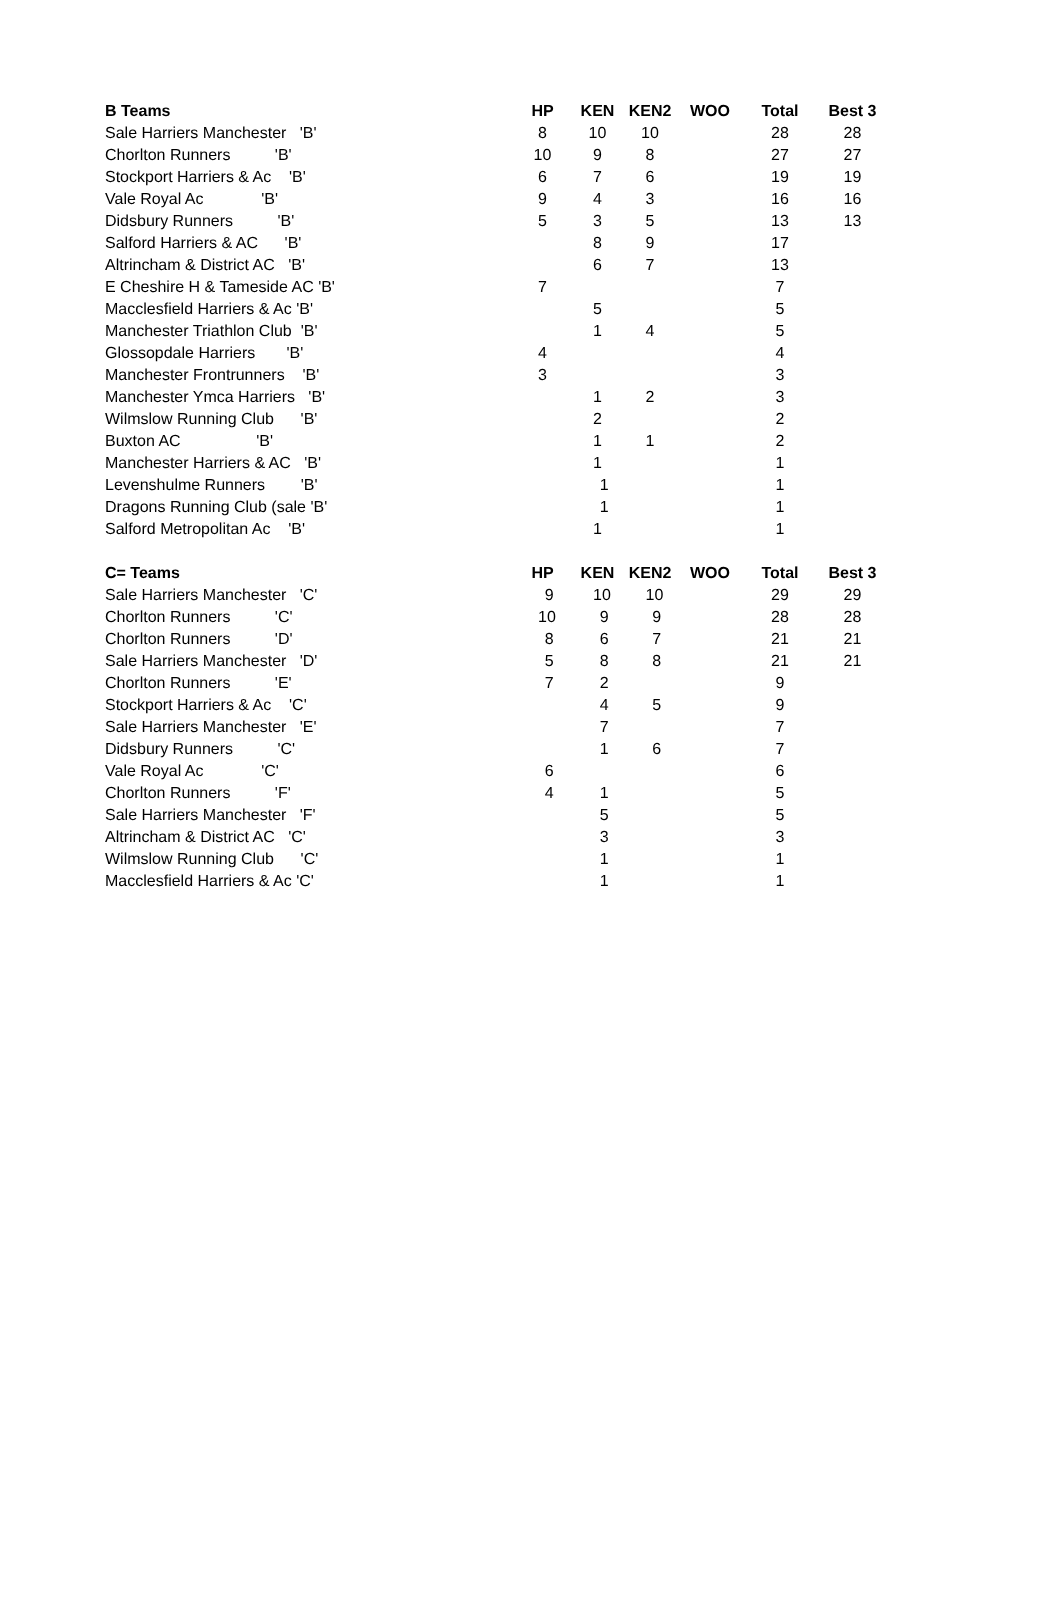| B Teams | HP | KEN | KEN2 | WOO | Total | Best 3 |
| --- | --- | --- | --- | --- | --- | --- |
| Sale Harriers Manchester 'B' | 8 | 10 | 10 | | 28 | 28 |
| Chorlton Runners 'B' | 10 | 9 | 8 | | 27 | 27 |
| Stockport Harriers & Ac 'B' | 6 | 7 | 6 | | 19 | 19 |
| Vale Royal Ac 'B' | 9 | 4 | 3 | | 16 | 16 |
| Didsbury Runners 'B' | 5 | 3 | 5 | | 13 | 13 |
| Salford Harriers & AC 'B' | | 8 | 9 | | 17 | |
| Altrincham & District AC 'B' | | 6 | 7 | | 13 | |
| E Cheshire H & Tameside AC 'B' | 7 | | | | 7 | |
| Macclesfield Harriers & Ac 'B' | | 5 | | | 5 | |
| Manchester Triathlon Club 'B' | | 1 | 4 | | 5 | |
| Glossopdale Harriers 'B' | 4 | | | | 4 | |
| Manchester Frontrunners 'B' | 3 | | | | 3 | |
| Manchester Ymca Harriers 'B' | | 1 | 2 | | 3 | |
| Wilmslow Running Club 'B' | | 2 | | | 2 | |
| Buxton AC 'B' | | 1 | 1 | | 2 | |
| Manchester Harriers & AC 'B' | | 1 | | | 1 | |
| Levenshulme Runners 'B' | | 1 | | | 1 | |
| Dragons Running Club (sale 'B' | | 1 | | | 1 | |
| Salford Metropolitan Ac 'B' | | 1 | | | 1 | |
| C= Teams | HP | KEN | KEN2 | WOO | Total | Best 3 |
| Sale Harriers Manchester 'C' | 9 | 10 | 10 | | 29 | 29 |
| Chorlton Runners 'C' | 10 | 9 | 9 | | 28 | 28 |
| Chorlton Runners 'D' | 8 | 6 | 7 | | 21 | 21 |
| Sale Harriers Manchester 'D' | 5 | 8 | 8 | | 21 | 21 |
| Chorlton Runners 'E' | 7 | 2 | | | 9 | |
| Stockport Harriers & Ac 'C' | | 4 | 5 | | 9 | |
| Sale Harriers Manchester 'E' | | 7 | | | 7 | |
| Didsbury Runners 'C' | | 1 | 6 | | 7 | |
| Vale Royal Ac 'C' | 6 | | | | 6 | |
| Chorlton Runners 'F' | 4 | 1 | | | 5 | |
| Sale Harriers Manchester 'F' | | 5 | | | 5 | |
| Altrincham & District AC 'C' | | 3 | | | 3 | |
| Wilmslow Running Club 'C' | | 1 | | | 1 | |
| Macclesfield Harriers & Ac 'C' | | 1 | | | 1 | |